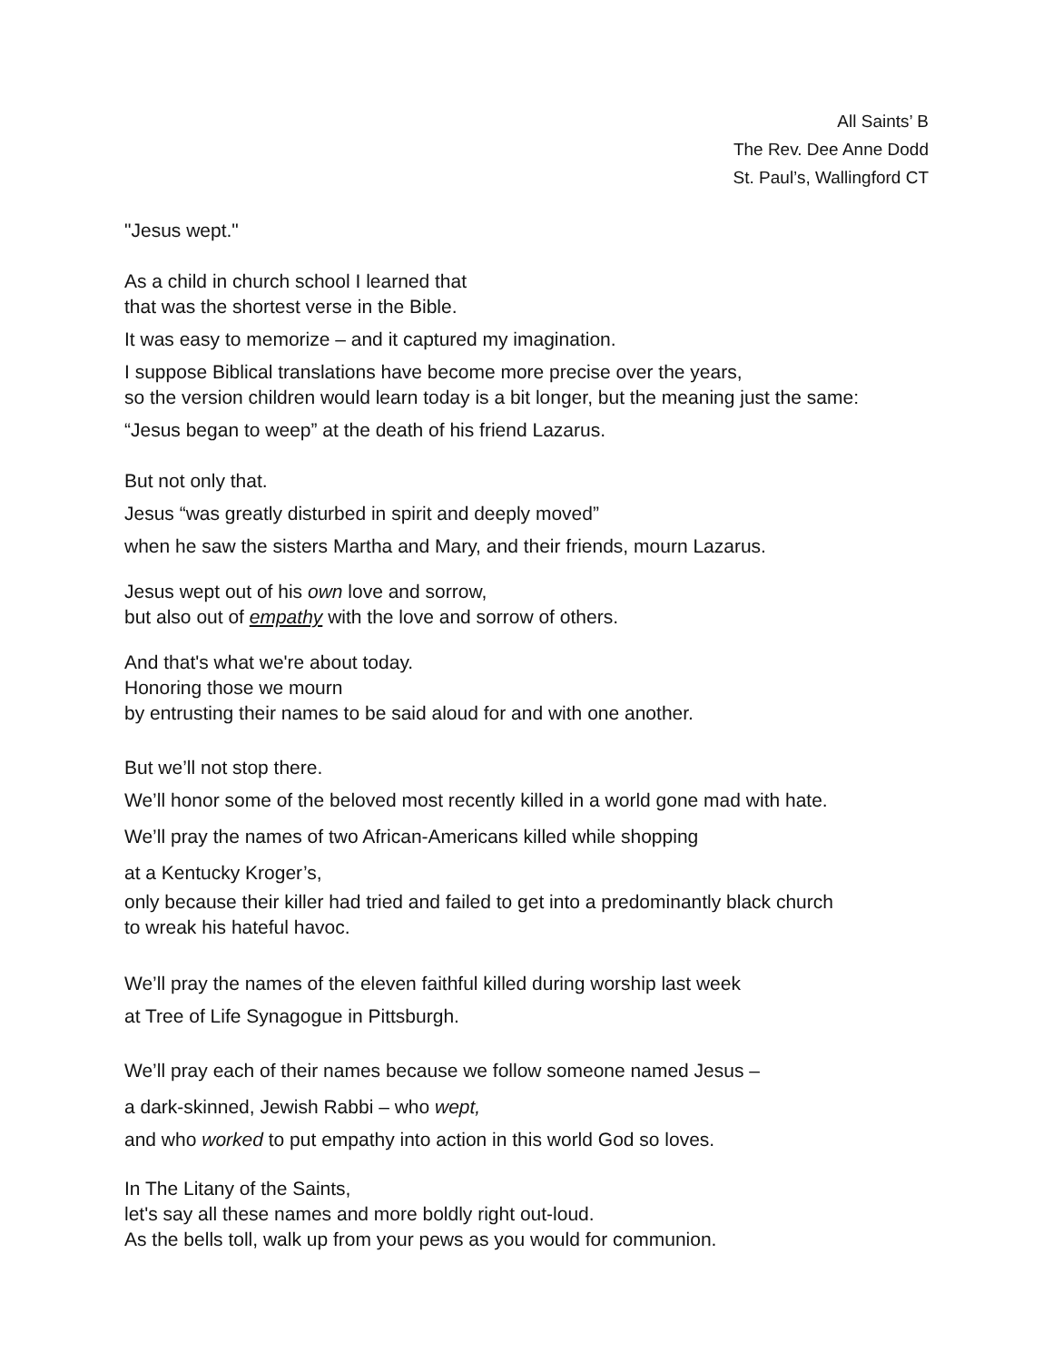All Saints’ B
The Rev. Dee Anne Dodd
St. Paul’s, Wallingford CT
"Jesus wept."
As a child in church school I learned that
that was the shortest verse in the Bible.
It was easy to memorize – and it captured my imagination.
I suppose Biblical translations have become more precise over the years,
so the version children would learn today is a bit longer, but the meaning just the same:
“Jesus began to weep” at the death of his friend Lazarus.
But not only that.
Jesus “was greatly disturbed in spirit and deeply moved”
when he saw the sisters Martha and Mary, and their friends, mourn Lazarus.
Jesus wept out of his own love and sorrow,
but also out of empathy with the love and sorrow of others.
And that's what we're about today.
Honoring those we mourn
by entrusting their names to be said aloud for and with one another.
But we’ll not stop there.
We’ll honor some of the beloved most recently killed in a world gone mad with hate.
We’ll pray the names of two African-Americans killed while shopping
at a Kentucky Kroger’s,
only because their killer had tried and failed to get into a predominantly black church
to wreak his hateful havoc.
We’ll pray the names of the eleven faithful killed during worship last week
at Tree of Life Synagogue in Pittsburgh.
We’ll pray each of their names because we follow someone named Jesus –
a dark-skinned, Jewish Rabbi – who wept,
and who worked to put empathy into action in this world God so loves.
In The Litany of the Saints,
let's say all these names and more boldly right out-loud.
As the bells toll, walk up from your pews as you would for communion.